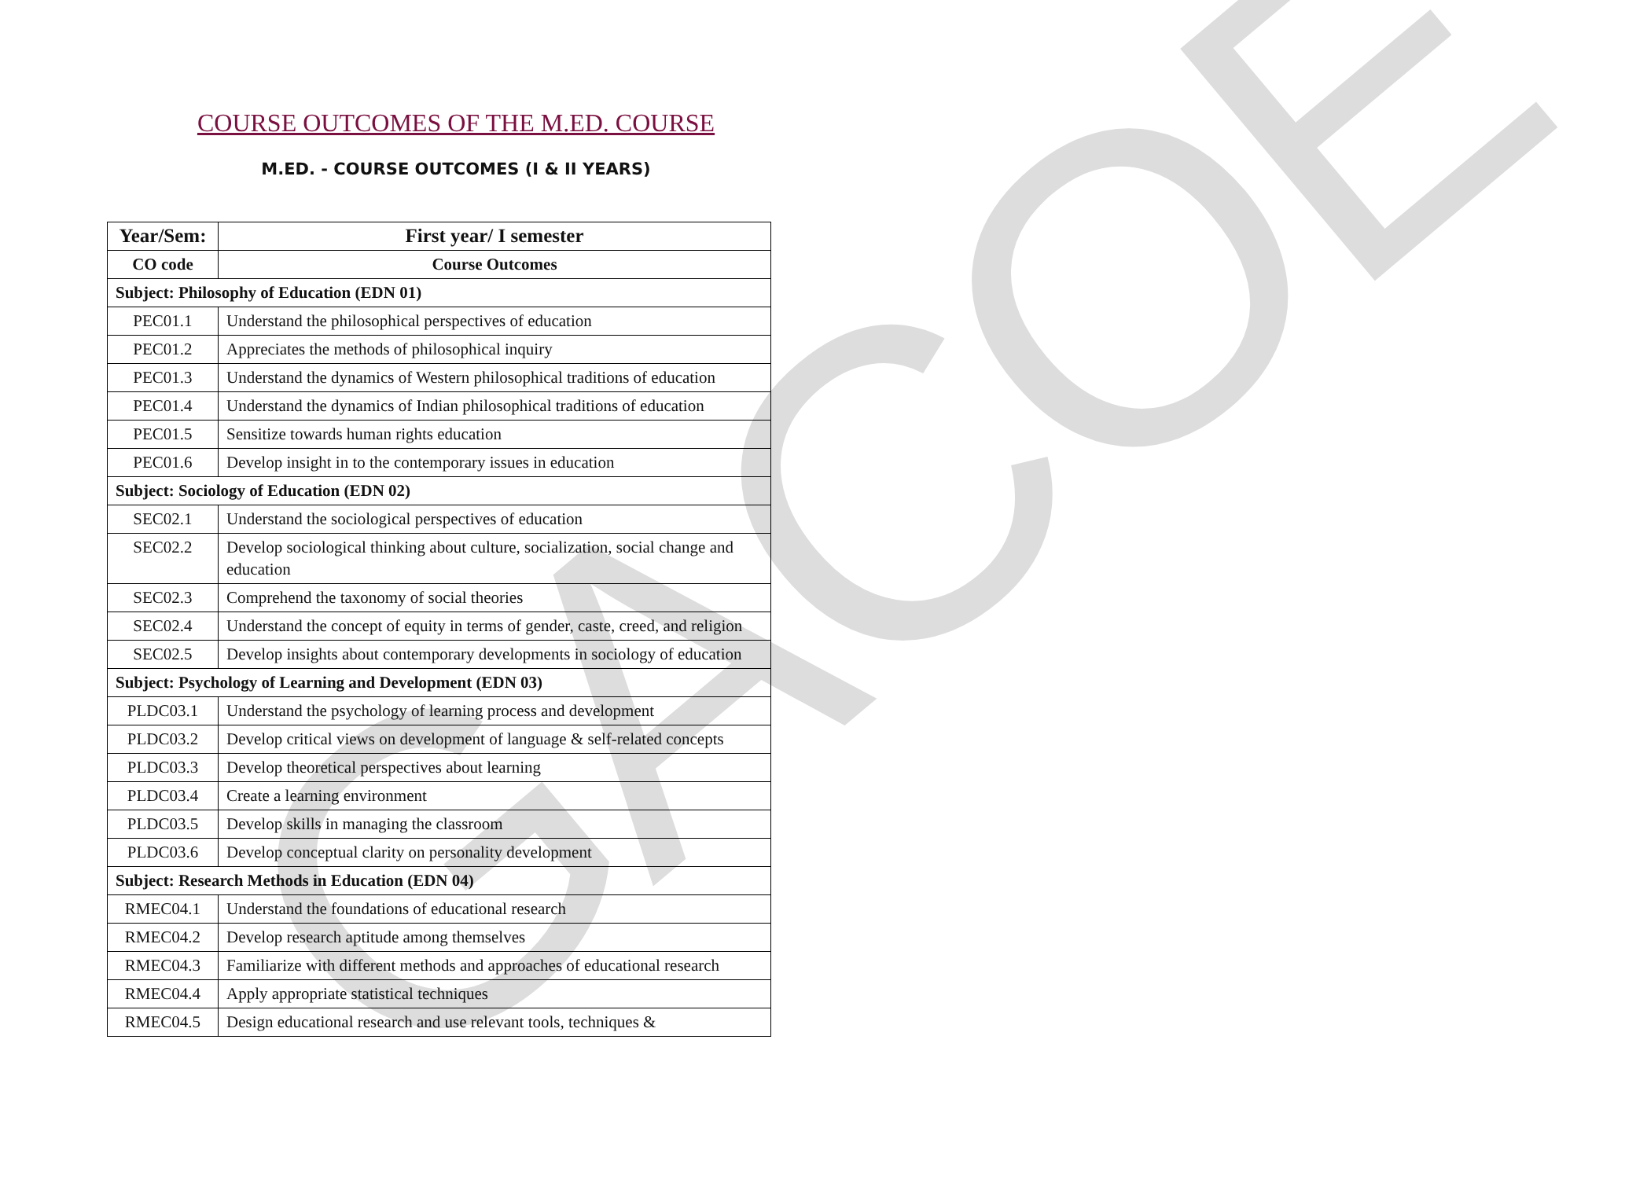GACOE
COURSE OUTCOMES OF THE M.ED. COURSE
M.ED. - COURSE OUTCOMES (I & II YEARS)
| Year/Sem: | First year/ I semester |
| --- | --- |
| CO code | Course Outcomes |
| Subject: Philosophy of Education (EDN 01) | |
| PEC01.1 | Understand the philosophical perspectives of education |
| PEC01.2 | Appreciates the methods of philosophical inquiry |
| PEC01.3 | Understand the dynamics of Western philosophical traditions of education |
| PEC01.4 | Understand the dynamics of Indian philosophical traditions of education |
| PEC01.5 | Sensitize towards human rights education |
| PEC01.6 | Develop insight in to the contemporary issues in education |
| Subject: Sociology of Education (EDN 02) | |
| SEC02.1 | Understand the sociological perspectives of education |
| SEC02.2 | Develop sociological thinking about culture, socialization, social change and education |
| SEC02.3 | Comprehend the taxonomy of social theories |
| SEC02.4 | Understand the concept of equity in terms of gender, caste, creed, and religion |
| SEC02.5 | Develop insights about contemporary developments in sociology of education |
| Subject: Psychology of Learning and Development (EDN 03) | |
| PLDC03.1 | Understand the psychology of learning process and development |
| PLDC03.2 | Develop critical views on development of language & self-related concepts |
| PLDC03.3 | Develop theoretical perspectives about learning |
| PLDC03.4 | Create a learning environment |
| PLDC03.5 | Develop skills in managing the classroom |
| PLDC03.6 | Develop conceptual clarity on personality development |
| Subject: Research Methods in Education (EDN 04) | |
| RMEC04.1 | Understand the foundations of educational research |
| RMEC04.2 | Develop research aptitude among themselves |
| RMEC04.3 | Familiarize with different methods and approaches of educational research |
| RMEC04.4 | Apply appropriate statistical techniques |
| RMEC04.5 | Design educational research and use relevant tools, techniques & |